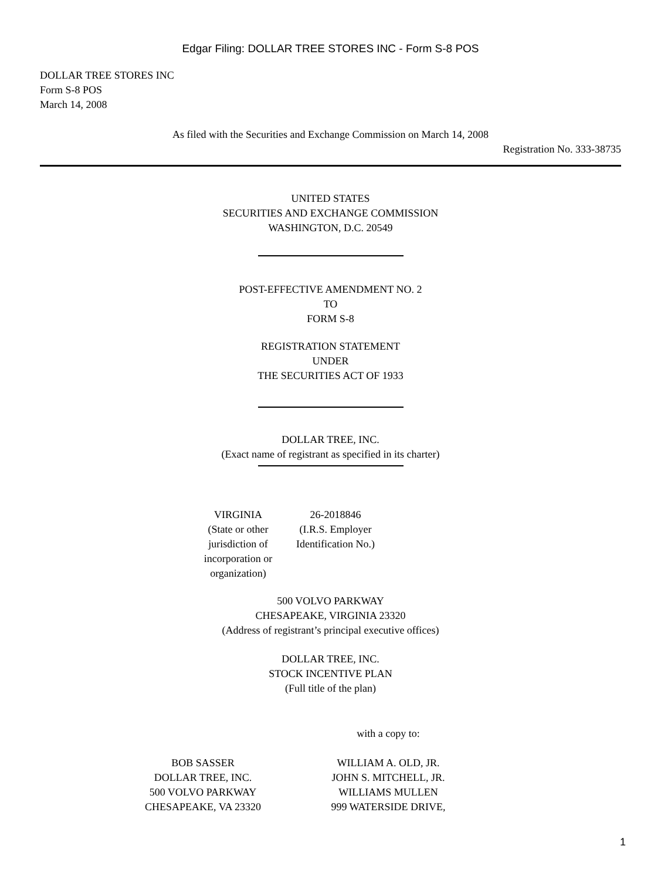Edgar Filing: DOLLAR TREE STORES INC - Form S-8 POS
DOLLAR TREE STORES INC
Form S-8 POS
March 14, 2008
As filed with the Securities and Exchange Commission on March 14, 2008
Registration No. 333-38735
UNITED STATES
SECURITIES AND EXCHANGE COMMISSION
WASHINGTON, D.C. 20549
POST-EFFECTIVE AMENDMENT NO. 2
TO
FORM S-8
REGISTRATION STATEMENT
UNDER
THE SECURITIES ACT OF 1933
DOLLAR TREE, INC.
(Exact name of registrant as specified in its charter)
| VIRGINIA (State or other jurisdiction of incorporation or organization) | 26-2018846 (I.R.S. Employer Identification No.) |
500 VOLVO PARKWAY
CHESAPEAKE, VIRGINIA 23320
(Address of registrant’s principal executive offices)
DOLLAR TREE, INC.
STOCK INCENTIVE PLAN
(Full title of the plan)
| | with a copy to: |
| BOB SASSER DOLLAR TREE, INC. 500 VOLVO PARKWAY CHESAPEAKE, VA 23320 | WILLIAM A. OLD, JR. JOHN S. MITCHELL, JR. WILLIAMS MULLEN 999 WATERSIDE DRIVE, |
1